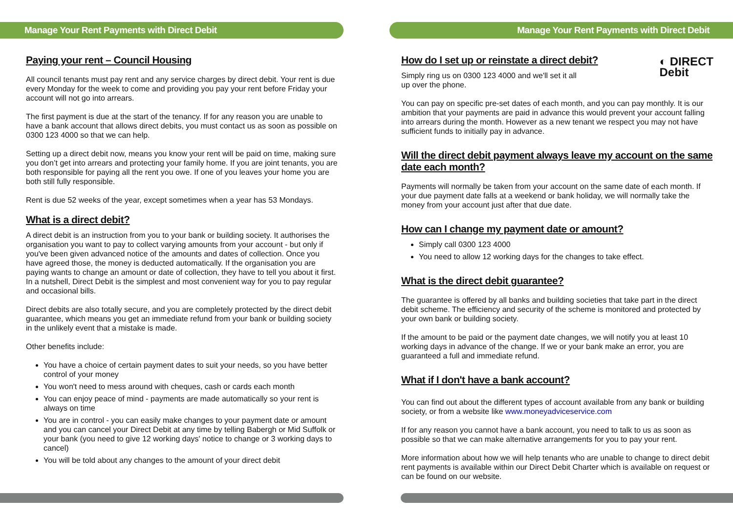Manage Your Rent Payments with Direct Debit
Paying your rent – Council Housing
All council tenants must pay rent and any service charges by direct debit. Your rent is due every Monday for the week to come and providing you pay your rent before Friday your account will not go into arrears.
The first payment is due at the start of the tenancy. If for any reason you are unable to have a bank account that allows direct debits, you must contact us as soon as possible on 0300 123 4000 so that we can help.
Setting up a direct debit now, means you know your rent will be paid on time, making sure you don’t get into arrears and protecting your family home. If you are joint tenants, you are both responsible for paying all the rent you owe. If one of you leaves your home you are both still fully responsible.
Rent is due 52 weeks of the year, except sometimes when a year has 53 Mondays.
What is a direct debit?
A direct debit is an instruction from you to your bank or building society. It authorises the organisation you want to pay to collect varying amounts from your account - but only if you've been given advanced notice of the amounts and dates of collection. Once you have agreed those, the money is deducted automatically. If the organisation you are paying wants to change an amount or date of collection, they have to tell you about it first. In a nutshell, Direct Debit is the simplest and most convenient way for you to pay regular and occasional bills.
Direct debits are also totally secure, and you are completely protected by the direct debit guarantee, which means you get an immediate refund from your bank or building society in the unlikely event that a mistake is made.
Other benefits include:
You have a choice of certain payment dates to suit your needs, so you have better control of your money
You won't need to mess around with cheques, cash or cards each month
You can enjoy peace of mind - payments are made automatically so your rent is always on time
You are in control - you can easily make changes to your payment date or amount and you can cancel your Direct Debit at any time by telling Babergh or Mid Suffolk or your bank (you need to give 12 working days' notice to change or 3 working days to cancel)
You will be told about any changes to the amount of your direct debit
Manage Your Rent Payments with Direct Debit
How do I set up or reinstate a direct debit?
◐ DIRECT
Debit
Simply ring us on 0300 123 4000 and we'll set it all
up over the phone.
You can pay on specific pre-set dates of each month, and you can pay monthly. It is our ambition that your payments are paid in advance this would prevent your account falling into arrears during the month. However as a new tenant we respect you may not have sufficient funds to initially pay in advance.
Will the direct debit payment always leave my account on the same date each month?
Payments will normally be taken from your account on the same date of each month. If your due payment date falls at a weekend or bank holiday, we will normally take the money from your account just after that due date.
How can I change my payment date or amount?
Simply call 0300 123 4000
You need to allow 12 working days for the changes to take effect.
What is the direct debit guarantee?
The guarantee is offered by all banks and building societies that take part in the direct debit scheme. The efficiency and security of the scheme is monitored and protected by your own bank or building society.
If the amount to be paid or the payment date changes, we will notify you at least 10 working days in advance of the change. If we or your bank make an error, you are guaranteed a full and immediate refund.
What if I don't have a bank account?
You can find out about the different types of account available from any bank or building society, or from a website like www.moneyadviceservice.com
If for any reason you cannot have a bank account, you need to talk to us as soon as possible so that we can make alternative arrangements for you to pay your rent.
More information about how we will help tenants who are unable to change to direct debit rent payments is available within our Direct Debit Charter which is available on request or can be found on our website.